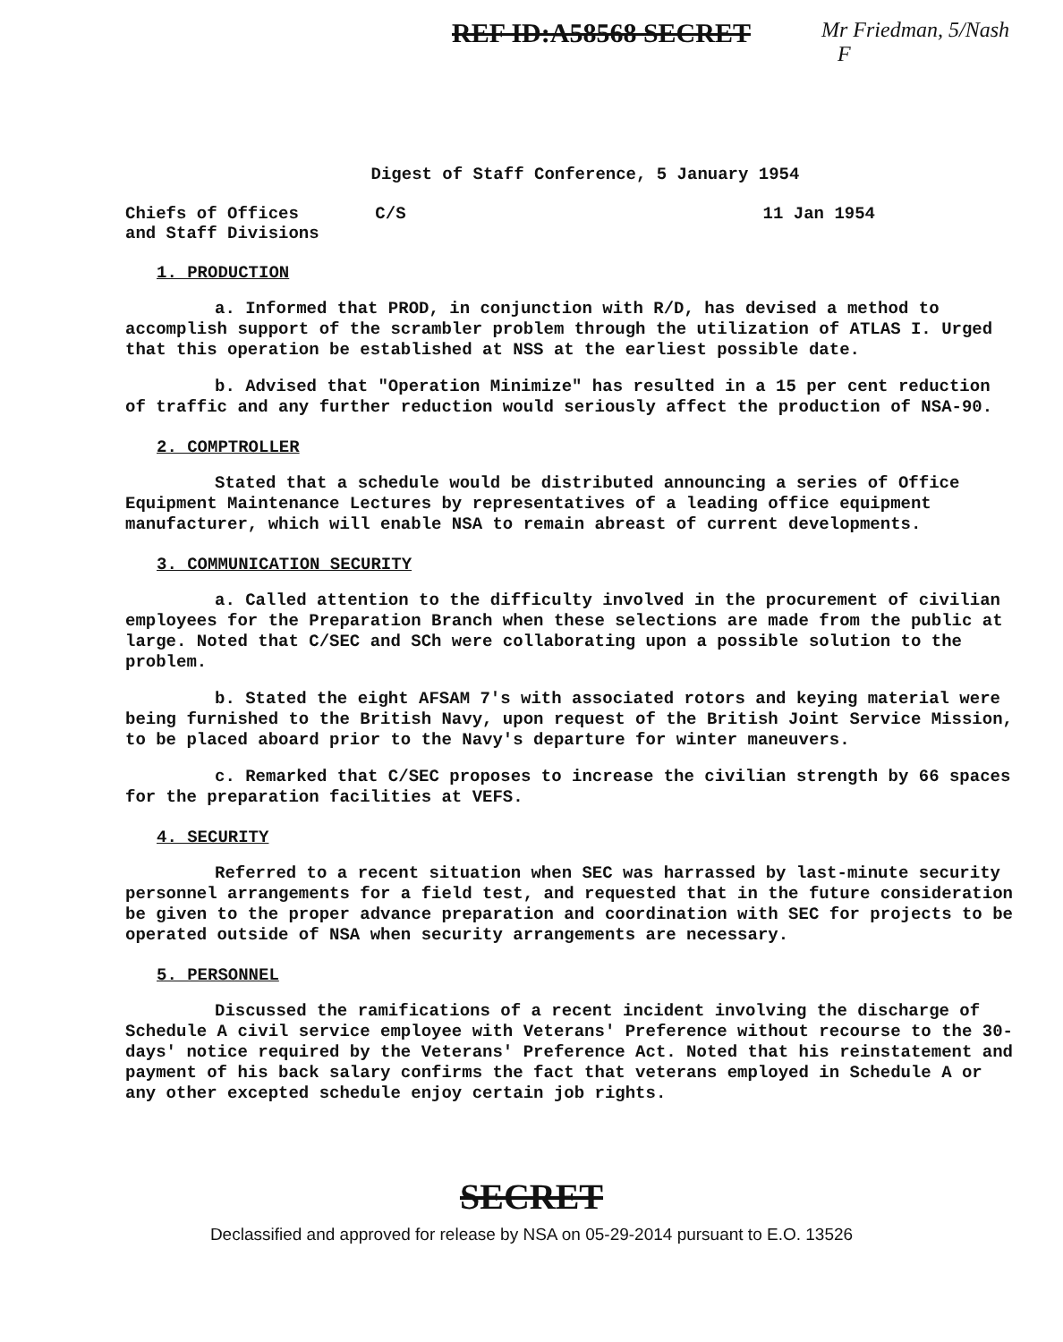REF ID:A58568 SECRET
Mr Friedman, 5/Nash
F
Digest of Staff Conference, 5 January 1954
Chiefs of Offices
and Staff Divisions
C/S 11 Jan 1954
1. PRODUCTION
a. Informed that PROD, in conjunction with R/D, has devised a method to accomplish support of the scrambler problem through the utilization of ATLAS I. Urged that this operation be established at NSS at the earliest possible date.
b. Advised that "Operation Minimize" has resulted in a 15 per cent reduction of traffic and any further reduction would seriously affect the production of NSA-90.
2. COMPTROLLER
Stated that a schedule would be distributed announcing a series of Office Equipment Maintenance Lectures by representatives of a leading office equipment manufacturer, which will enable NSA to remain abreast of current developments.
3. COMMUNICATION SECURITY
a. Called attention to the difficulty involved in the procurement of civilian employees for the Preparation Branch when these selections are made from the public at large. Noted that C/SEC and SCh were collaborating upon a possible solution to the problem.
b. Stated the eight AFSAM 7's with associated rotors and keying material were being furnished to the British Navy, upon request of the British Joint Service Mission, to be placed aboard prior to the Navy's departure for winter maneuvers.
c. Remarked that C/SEC proposes to increase the civilian strength by 66 spaces for the preparation facilities at VEFS.
4. SECURITY
Referred to a recent situation when SEC was harrassed by last-minute security personnel arrangements for a field test, and requested that in the future consideration be given to the proper advance preparation and coordination with SEC for projects to be operated outside of NSA when security arrangements are necessary.
5. PERSONNEL
Discussed the ramifications of a recent incident involving the discharge of Schedule A civil service employee with Veterans' Preference without recourse to the 30-days' notice required by the Veterans' Preference Act. Noted that his reinstatement and payment of his back salary confirms the fact that veterans employed in Schedule A or any other excepted schedule enjoy certain job rights.
SECRET
Declassified and approved for release by NSA on 05-29-2014 pursuant to E.O. 13526